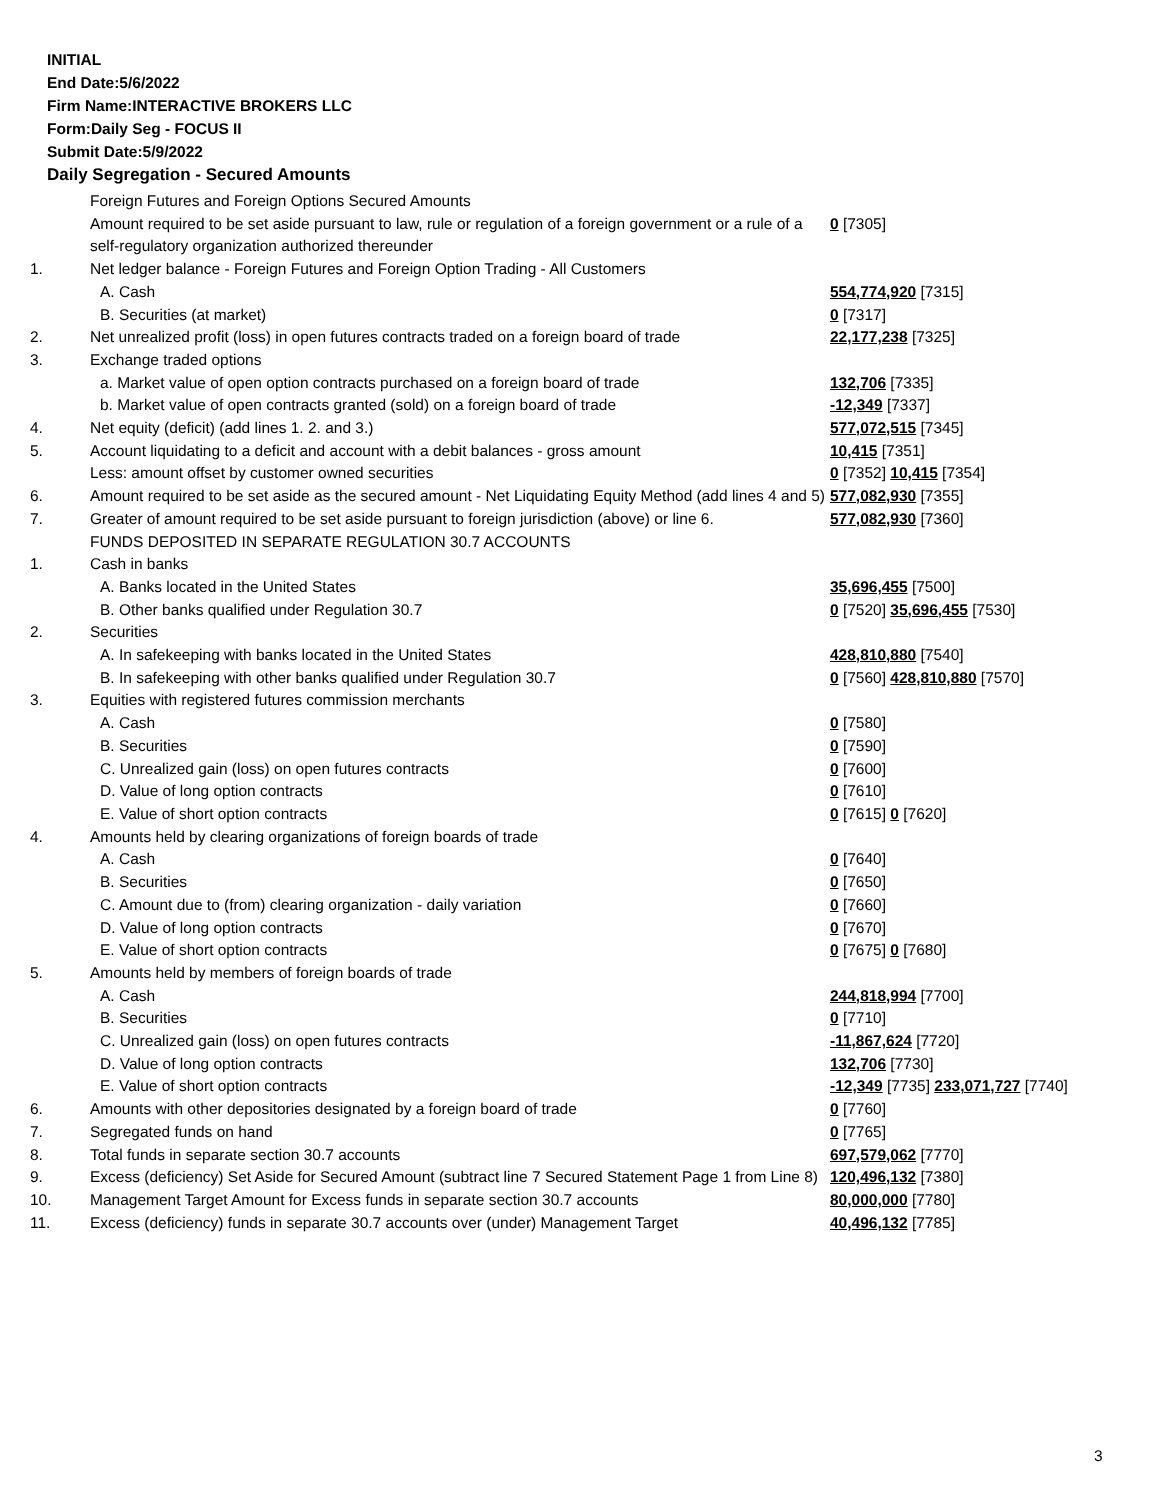INITIAL
End Date:5/6/2022
Firm Name:INTERACTIVE BROKERS LLC
Form:Daily Seg - FOCUS II
Submit Date:5/9/2022
Daily Segregation - Secured Amounts
| | Foreign Futures and Foreign Options Secured Amounts | |
| | Amount required to be set aside pursuant to law, rule or regulation of a foreign government or a rule of a self-regulatory organization authorized thereunder | 0 [7305] |
| 1. | Net ledger balance - Foreign Futures and Foreign Option Trading - All Customers | |
| | A. Cash | 554,774,920 [7315] |
| | B. Securities (at market) | 0 [7317] |
| 2. | Net unrealized profit (loss) in open futures contracts traded on a foreign board of trade | 22,177,238 [7325] |
| 3. | Exchange traded options | |
| | a. Market value of open option contracts purchased on a foreign board of trade | 132,706 [7335] |
| | b. Market value of open contracts granted (sold) on a foreign board of trade | -12,349 [7337] |
| 4. | Net equity (deficit) (add lines 1. 2. and 3.) | 577,072,515 [7345] |
| 5. | Account liquidating to a deficit and account with a debit balances - gross amount | 10,415 [7351] |
| | Less: amount offset by customer owned securities | 0 [7352] 10,415 [7354] |
| 6. | Amount required to be set aside as the secured amount - Net Liquidating Equity Method (add lines 4 and 5) | 577,082,930 [7355] |
| 7. | Greater of amount required to be set aside pursuant to foreign jurisdiction (above) or line 6. | 577,082,930 [7360] |
| | FUNDS DEPOSITED IN SEPARATE REGULATION 30.7 ACCOUNTS | |
| 1. | Cash in banks | |
| | A. Banks located in the United States | 35,696,455 [7500] |
| | B. Other banks qualified under Regulation 30.7 | 0 [7520] 35,696,455 [7530] |
| 2. | Securities | |
| | A. In safekeeping with banks located in the United States | 428,810,880 [7540] |
| | B. In safekeeping with other banks qualified under Regulation 30.7 | 0 [7560] 428,810,880 [7570] |
| 3. | Equities with registered futures commission merchants | |
| | A. Cash | 0 [7580] |
| | B. Securities | 0 [7590] |
| | C. Unrealized gain (loss) on open futures contracts | 0 [7600] |
| | D. Value of long option contracts | 0 [7610] |
| | E. Value of short option contracts | 0 [7615] 0 [7620] |
| 4. | Amounts held by clearing organizations of foreign boards of trade | |
| | A. Cash | 0 [7640] |
| | B. Securities | 0 [7650] |
| | C. Amount due to (from) clearing organization - daily variation | 0 [7660] |
| | D. Value of long option contracts | 0 [7670] |
| | E. Value of short option contracts | 0 [7675] 0 [7680] |
| 5. | Amounts held by members of foreign boards of trade | |
| | A. Cash | 244,818,994 [7700] |
| | B. Securities | 0 [7710] |
| | C. Unrealized gain (loss) on open futures contracts | -11,867,624 [7720] |
| | D. Value of long option contracts | 132,706 [7730] |
| | E. Value of short option contracts | -12,349 [7735] 233,071,727 [7740] |
| 6. | Amounts with other depositories designated by a foreign board of trade | 0 [7760] |
| 7. | Segregated funds on hand | 0 [7765] |
| 8. | Total funds in separate section 30.7 accounts | 697,579,062 [7770] |
| 9. | Excess (deficiency) Set Aside for Secured Amount (subtract line 7 Secured Statement Page 1 from Line 8) | 120,496,132 [7380] |
| 10. | Management Target Amount for Excess funds in separate section 30.7 accounts | 80,000,000 [7780] |
| 11. | Excess (deficiency) funds in separate 30.7 accounts over (under) Management Target | 40,496,132 [7785] |
3